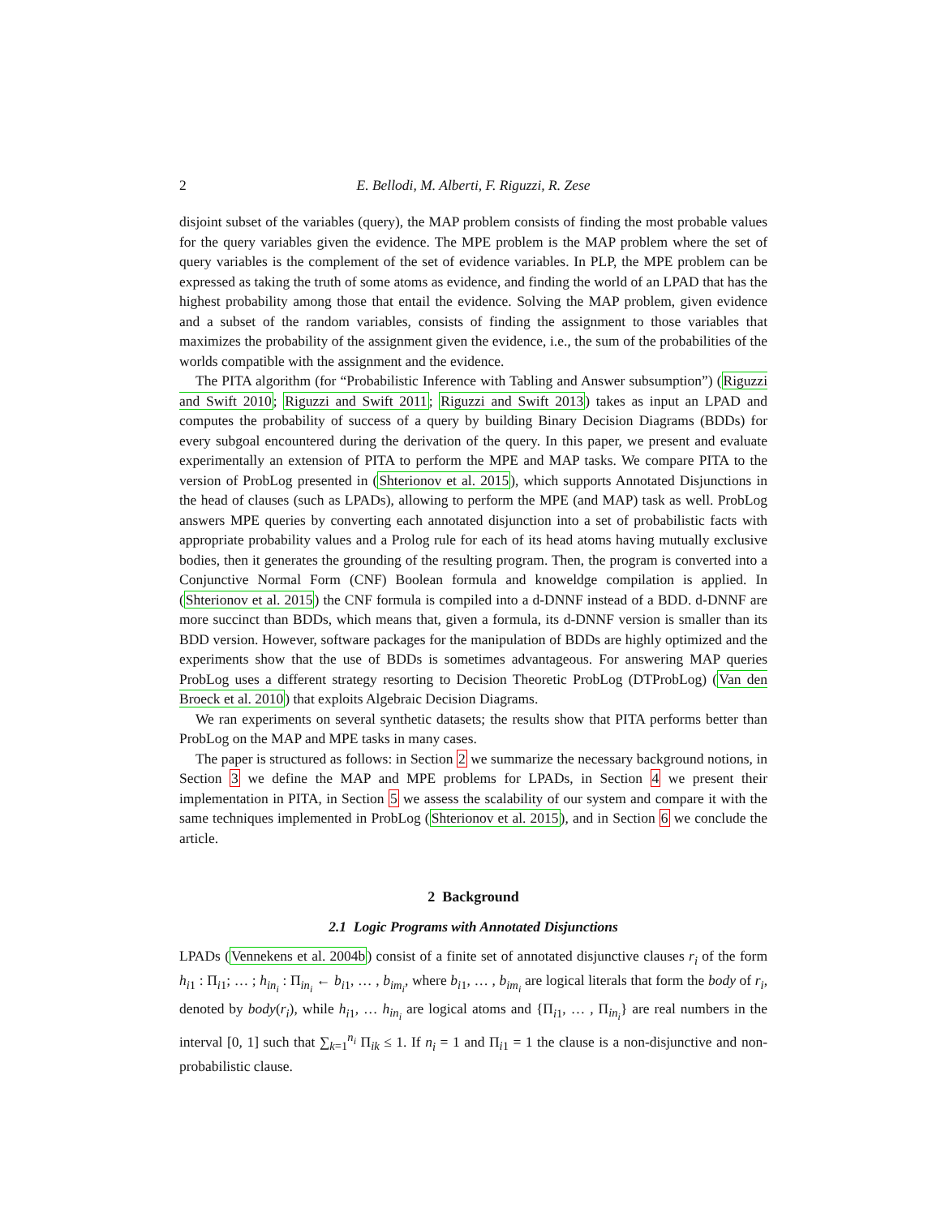2 E. Bellodi, M. Alberti, F. Riguzzi, R. Zese
disjoint subset of the variables (query), the MAP problem consists of finding the most probable values for the query variables given the evidence. The MPE problem is the MAP problem where the set of query variables is the complement of the set of evidence variables. In PLP, the MPE problem can be expressed as taking the truth of some atoms as evidence, and finding the world of an LPAD that has the highest probability among those that entail the evidence. Solving the MAP problem, given evidence and a subset of the random variables, consists of finding the assignment to those variables that maximizes the probability of the assignment given the evidence, i.e., the sum of the probabilities of the worlds compatible with the assignment and the evidence.
The PITA algorithm (for “Probabilistic Inference with Tabling and Answer subsumption”) (Riguzzi and Swift 2010; Riguzzi and Swift 2011; Riguzzi and Swift 2013) takes as input an LPAD and computes the probability of success of a query by building Binary Decision Diagrams (BDDs) for every subgoal encountered during the derivation of the query. In this paper, we present and evaluate experimentally an extension of PITA to perform the MPE and MAP tasks. We compare PITA to the version of ProbLog presented in (Shterionov et al. 2015), which supports Annotated Disjunctions in the head of clauses (such as LPADs), allowing to perform the MPE (and MAP) task as well. ProbLog answers MPE queries by converting each annotated disjunction into a set of probabilistic facts with appropriate probability values and a Prolog rule for each of its head atoms having mutually exclusive bodies, then it generates the grounding of the resulting program. Then, the program is converted into a Conjunctive Normal Form (CNF) Boolean formula and knoweldge compilation is applied. In (Shterionov et al. 2015) the CNF formula is compiled into a d-DNNF instead of a BDD. d-DNNF are more succinct than BDDs, which means that, given a formula, its d-DNNF version is smaller than its BDD version. However, software packages for the manipulation of BDDs are highly optimized and the experiments show that the use of BDDs is sometimes advantageous. For answering MAP queries ProbLog uses a different strategy resorting to Decision Theoretic ProbLog (DTProbLog) (Van den Broeck et al. 2010) that exploits Algebraic Decision Diagrams.
We ran experiments on several synthetic datasets; the results show that PITA performs better than ProbLog on the MAP and MPE tasks in many cases.
The paper is structured as follows: in Section 2 we summarize the necessary background notions, in Section 3 we define the MAP and MPE problems for LPADs, in Section 4 we present their implementation in PITA, in Section 5 we assess the scalability of our system and compare it with the same techniques implemented in ProbLog (Shterionov et al. 2015), and in Section 6 we conclude the article.
2 Background
2.1 Logic Programs with Annotated Disjunctions
LPADs (Vennekens et al. 2004b) consist of a finite set of annotated disjunctive clauses r<sub>i</sub> of the form h<sub>i1</sub> : Π<sub>i1</sub>; … ; h<sub>in<sub>i</sub></sub> : Π<sub>in<sub>i</sub></sub> ← b<sub>i1</sub>, … , b<sub>im<sub>i</sub></sub>, where b<sub>i1</sub>, … , b<sub>im<sub>i</sub></sub> are logical literals that form the body of r<sub>i</sub>, denoted by body(r<sub>i</sub>), while h<sub>i1</sub>, … h<sub>in<sub>i</sub></sub> are logical atoms and {Π<sub>i1</sub>, … , Π<sub>in<sub>i</sub></sub>} are real numbers in the interval [0, 1] such that ∑<sub>k=1</sub><sup>n<sub>i</sub></sup> Π<sub>ik</sub> ≤ 1. If n<sub>i</sub> = 1 and Π<sub>i1</sub> = 1 the clause is a non-disjunctive and non-probabilistic clause.